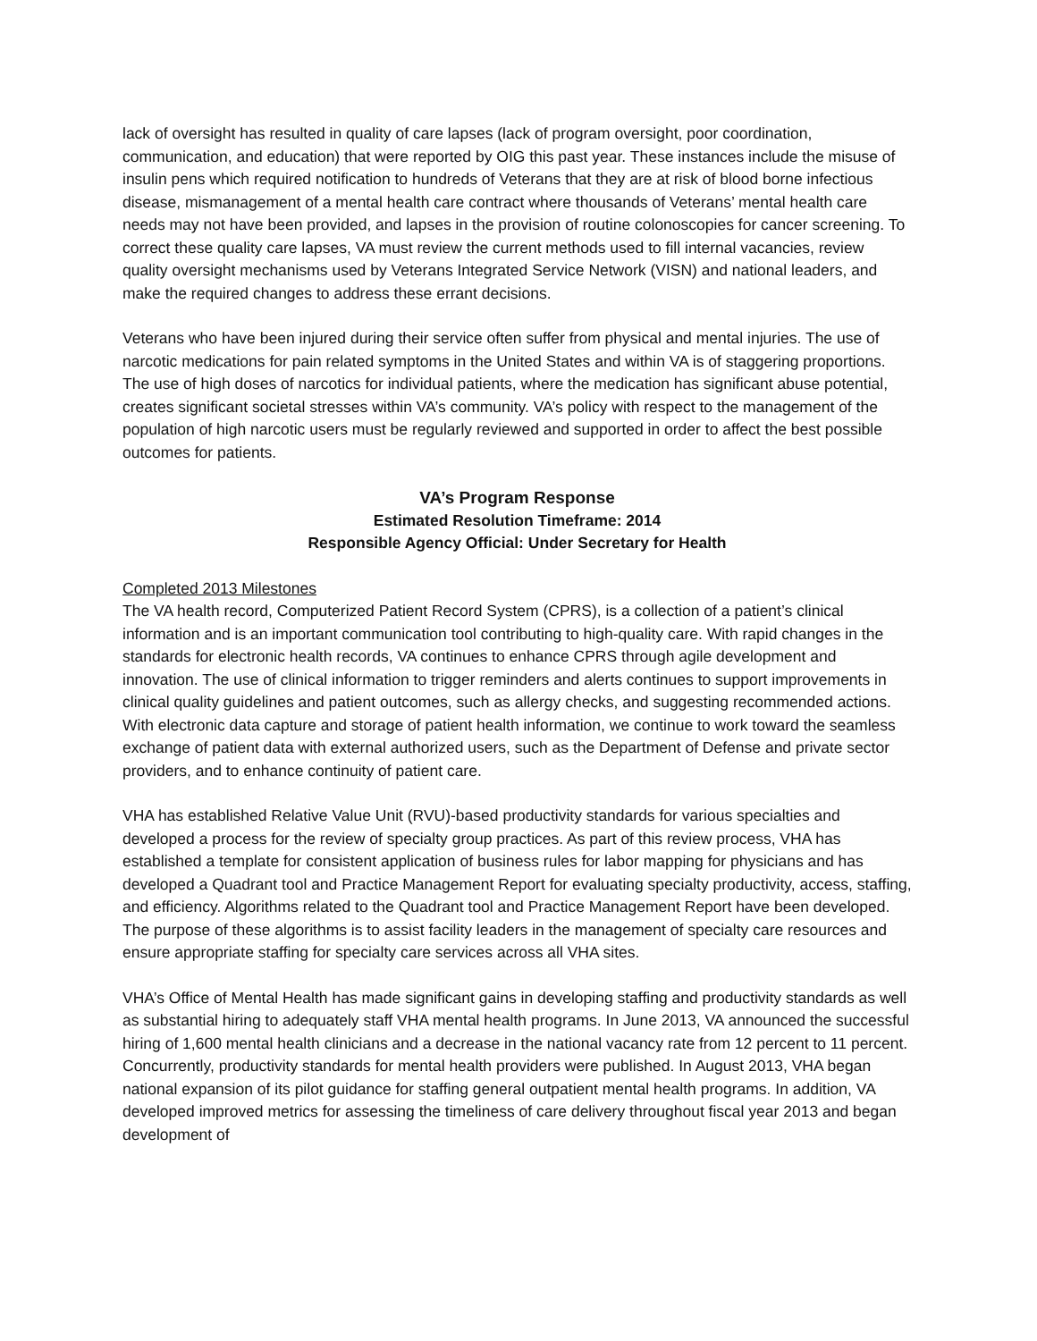lack of oversight has resulted in quality of care lapses (lack of program oversight, poor coordination, communication, and education) that were reported by OIG this past year. These instances include the misuse of insulin pens which required notification to hundreds of Veterans that they are at risk of blood borne infectious disease, mismanagement of a mental health care contract where thousands of Veterans’ mental health care needs may not have been provided, and lapses in the provision of routine colonoscopies for cancer screening. To correct these quality care lapses, VA must review the current methods used to fill internal vacancies, review quality oversight mechanisms used by Veterans Integrated Service Network (VISN) and national leaders, and make the required changes to address these errant decisions.
Veterans who have been injured during their service often suffer from physical and mental injuries. The use of narcotic medications for pain related symptoms in the United States and within VA is of staggering proportions. The use of high doses of narcotics for individual patients, where the medication has significant abuse potential, creates significant societal stresses within VA’s community. VA’s policy with respect to the management of the population of high narcotic users must be regularly reviewed and supported in order to affect the best possible outcomes for patients.
VA’s Program Response
Estimated Resolution Timeframe: 2014
Responsible Agency Official: Under Secretary for Health
Completed 2013 Milestones
The VA health record, Computerized Patient Record System (CPRS), is a collection of a patient’s clinical information and is an important communication tool contributing to high-quality care. With rapid changes in the standards for electronic health records, VA continues to enhance CPRS through agile development and innovation. The use of clinical information to trigger reminders and alerts continues to support improvements in clinical quality guidelines and patient outcomes, such as allergy checks, and suggesting recommended actions. With electronic data capture and storage of patient health information, we continue to work toward the seamless exchange of patient data with external authorized users, such as the Department of Defense and private sector providers, and to enhance continuity of patient care.
VHA has established Relative Value Unit (RVU)-based productivity standards for various specialties and developed a process for the review of specialty group practices. As part of this review process, VHA has established a template for consistent application of business rules for labor mapping for physicians and has developed a Quadrant tool and Practice Management Report for evaluating specialty productivity, access, staffing, and efficiency. Algorithms related to the Quadrant tool and Practice Management Report have been developed. The purpose of these algorithms is to assist facility leaders in the management of specialty care resources and ensure appropriate staffing for specialty care services across all VHA sites.
VHA’s Office of Mental Health has made significant gains in developing staffing and productivity standards as well as substantial hiring to adequately staff VHA mental health programs. In June 2013, VA announced the successful hiring of 1,600 mental health clinicians and a decrease in the national vacancy rate from 12 percent to 11 percent. Concurrently, productivity standards for mental health providers were published. In August 2013, VHA began national expansion of its pilot guidance for staffing general outpatient mental health programs. In addition, VA developed improved metrics for assessing the timeliness of care delivery throughout fiscal year 2013 and began development of